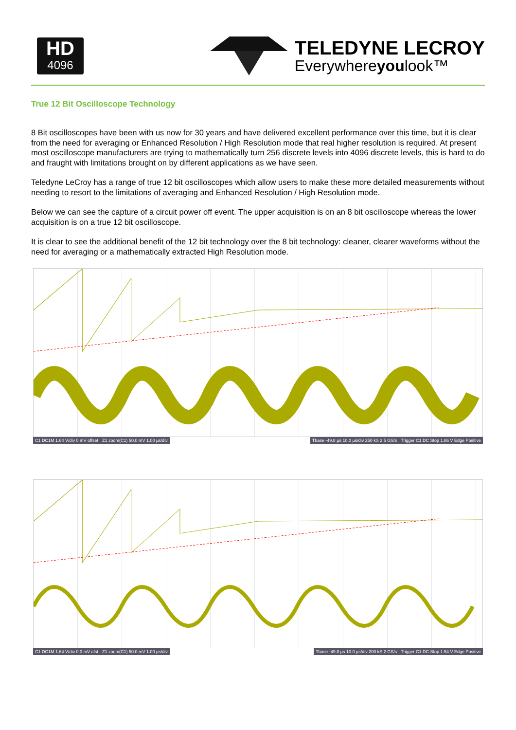HD
4096
TELEDYNE LECROY
Everywhereyoulook™
True 12 Bit Oscilloscope Technology
8 Bit oscilloscopes have been with us now for 30 years and have delivered excellent performance over this time, but it is clear from the need for averaging or Enhanced Resolution / High Resolution mode that real higher resolution is required. At present most oscilloscope manufacturers are trying to mathematically turn 256 discrete levels into 4096 discrete levels, this is hard to do and fraught with limitations brought on by different applications as we have seen.
Teledyne LeCroy has a range of true 12 bit oscilloscopes which allow users to make these more detailed measurements without needing to resort to the limitations of averaging and Enhanced Resolution / High Resolution mode.
Below we can see the capture of a circuit power off event. The upper acquisition is on an 8 bit oscilloscope whereas the lower acquisition is on a true 12 bit oscilloscope.
It is clear to see the additional benefit of the 12 bit technology over the 8 bit technology: cleaner, clearer waveforms without the need for averaging or a mathematically extracted High Resolution mode.
C1 DC1M 1.64 V/div 0 mV offset Z1 zoom(C1) 50.0 mV 1.00 µs/div
Tbase -49.8 µs 10.0 µs/div 250 kS 2.5 GS/s
Trigger C1 DC Stop 1.86 V Edge Positive
C1 DC1M 1.64 V/div 0.0 mV ofst Z1 zoom(C1) 50.0 mV 1.00 µs/div
Tbase -49.8 µs 10.0 µs/div 200 kS 2 GS/s
Trigger C1 DC Stop 1.54 V Edge Positive